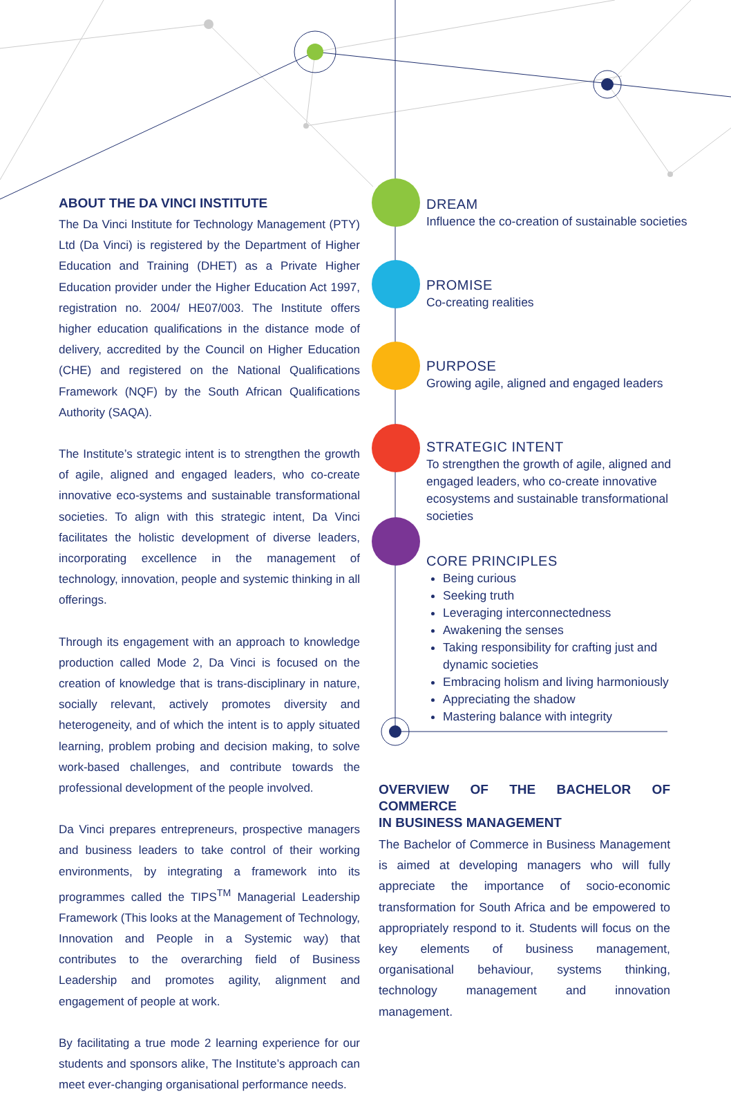ABOUT THE DA VINCI INSTITUTE
The Da Vinci Institute for Technology Management (PTY) Ltd (Da Vinci) is registered by the Department of Higher Education and Training (DHET) as a Private Higher Education provider under the Higher Education Act 1997, registration no. 2004/ HE07/003. The Institute offers higher education qualifications in the distance mode of delivery, accredited by the Council on Higher Education (CHE) and registered on the National Qualifications Framework (NQF) by the South African Qualifications Authority (SAQA).
The Institute’s strategic intent is to strengthen the growth of agile, aligned and engaged leaders, who co-create innovative eco-systems and sustainable transformational societies. To align with this strategic intent, Da Vinci facilitates the holistic development of diverse leaders, incorporating excellence in the management of technology, innovation, people and systemic thinking in all offerings.
Through its engagement with an approach to knowledge production called Mode 2, Da Vinci is focused on the creation of knowledge that is trans-disciplinary in nature, socially relevant, actively promotes diversity and heterogeneity, and of which the intent is to apply situated learning, problem probing and decision making, to solve work-based challenges, and contribute towards the professional development of the people involved.
Da Vinci prepares entrepreneurs, prospective managers and business leaders to take control of their working environments, by integrating a framework into its programmes called the TIPS<sup>TM</sup> Managerial Leadership Framework (This looks at the Management of Technology, Innovation and People in a Systemic way) that contributes to the overarching field of Business Leadership and promotes agility, alignment and engagement of people at work.
By facilitating a true mode 2 learning experience for our students and sponsors alike, The Institute’s approach can meet ever-changing organisational performance needs.
DREAM
Influence the co-creation of sustainable societies
PROMISE
Co-creating realities
PURPOSE
Growing agile, aligned and engaged leaders
STRATEGIC INTENT
To strengthen the growth of agile, aligned and engaged leaders, who co-create innovative ecosystems and sustainable transformational societies
CORE PRINCIPLES
Being curious
Seeking truth
Leveraging interconnectedness
Awakening the senses
Taking responsibility for crafting just and dynamic societies
Embracing holism and living harmoniously
Appreciating the shadow
Mastering balance with integrity
OVERVIEW OF THE BACHELOR OF COMMERCE
IN BUSINESS MANAGEMENT
The Bachelor of Commerce in Business Management is aimed at developing managers who will fully appreciate the importance of socio-economic transformation for South Africa and be empowered to appropriately respond to it. Students will focus on the key elements of business management, organisational behaviour, systems thinking, technology management and innovation management.